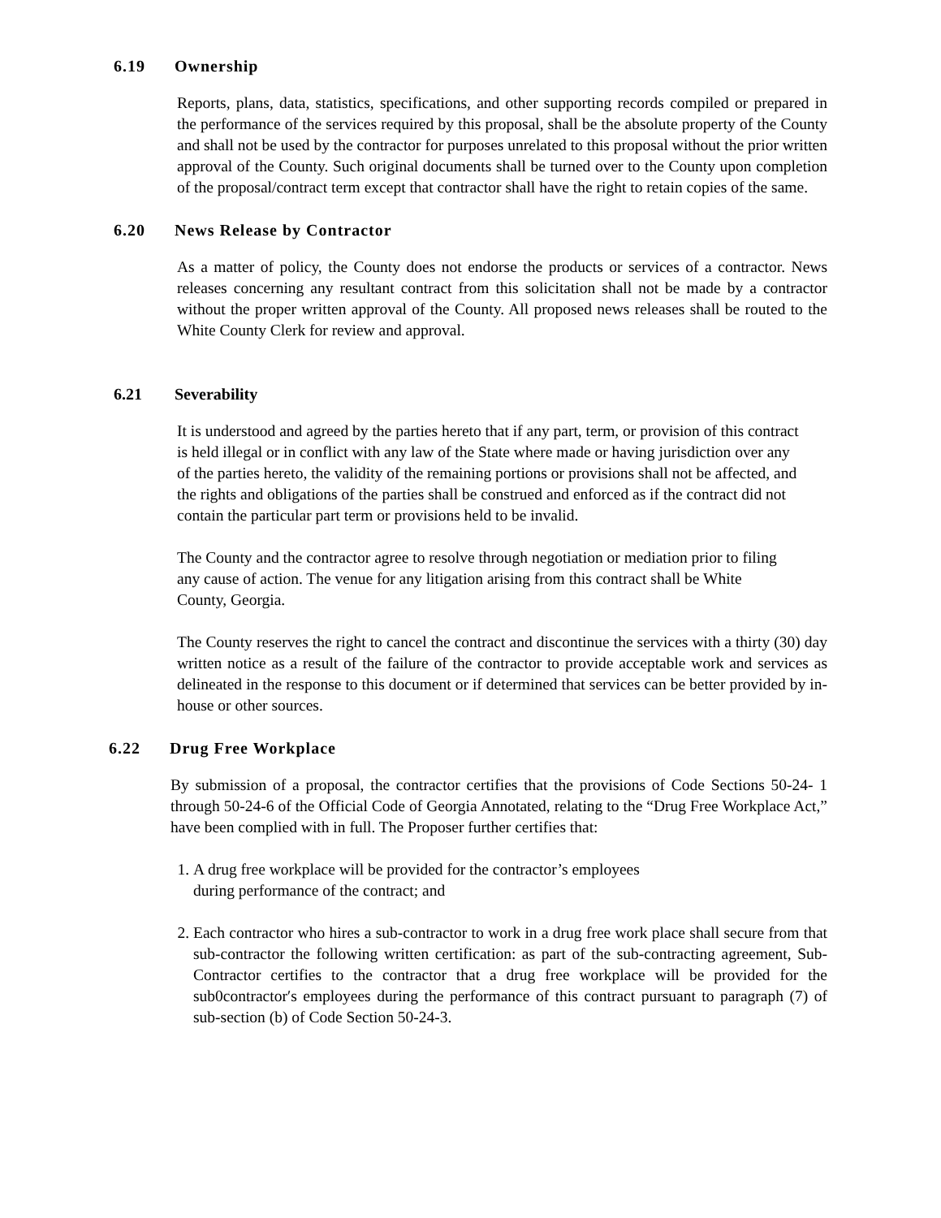6.19 Ownership
Reports, plans, data, statistics, specifications, and other supporting records compiled or prepared in the performance of the services required by this proposal, shall be the absolute property of the County and shall not be used by the contractor for purposes unrelated to this proposal without the prior written approval of the County. Such original documents shall be turned over to the County upon completion of the proposal/contract term except that contractor shall have the right to retain copies of the same.
6.20 News Release by Contractor
As a matter of policy, the County does not endorse the products or services of a contractor. News releases concerning any resultant contract from this solicitation shall not be made by a contractor without the proper written approval of the County. All proposed news releases shall be routed to the White County Clerk for review and approval.
6.21 Severability
It is understood and agreed by the parties hereto that if any part, term, or provision of this contract is held illegal or in conflict with any law of the State where made or having jurisdiction over any of the parties hereto, the validity of the remaining portions or provisions shall not be affected, and the rights and obligations of the parties shall be construed and enforced as if the contract did not contain the particular part term or provisions held to be invalid.
The County and the contractor agree to resolve through negotiation or mediation prior to filing any cause of action. The venue for any litigation arising from this contract shall be White County, Georgia.
The County reserves the right to cancel the contract and discontinue the services with a thirty (30) day written notice as a result of the failure of the contractor to provide acceptable work and services as delineated in the response to this document or if determined that services can be better provided by in-house or other sources.
6.22 Drug Free Workplace
By submission of a proposal, the contractor certifies that the provisions of Code Sections 50-24- 1 through 50-24-6 of the Official Code of Georgia Annotated, relating to the “Drug Free Workplace Act,” have been complied with in full. The Proposer further certifies that:
1. A drug free workplace will be provided for the contractor’s employees
during performance of the contract; and
2. Each contractor who hires a sub-contractor to work in a drug free work place shall secure from that sub-contractor the following written certification: as part of the sub-contracting agreement, Sub-Contractor certifies to the contractor that a drug free workplace will be provided for the sub0contractor′s employees during the performance of this contract pursuant to paragraph (7) of sub-section (b) of Code Section 50-24-3.